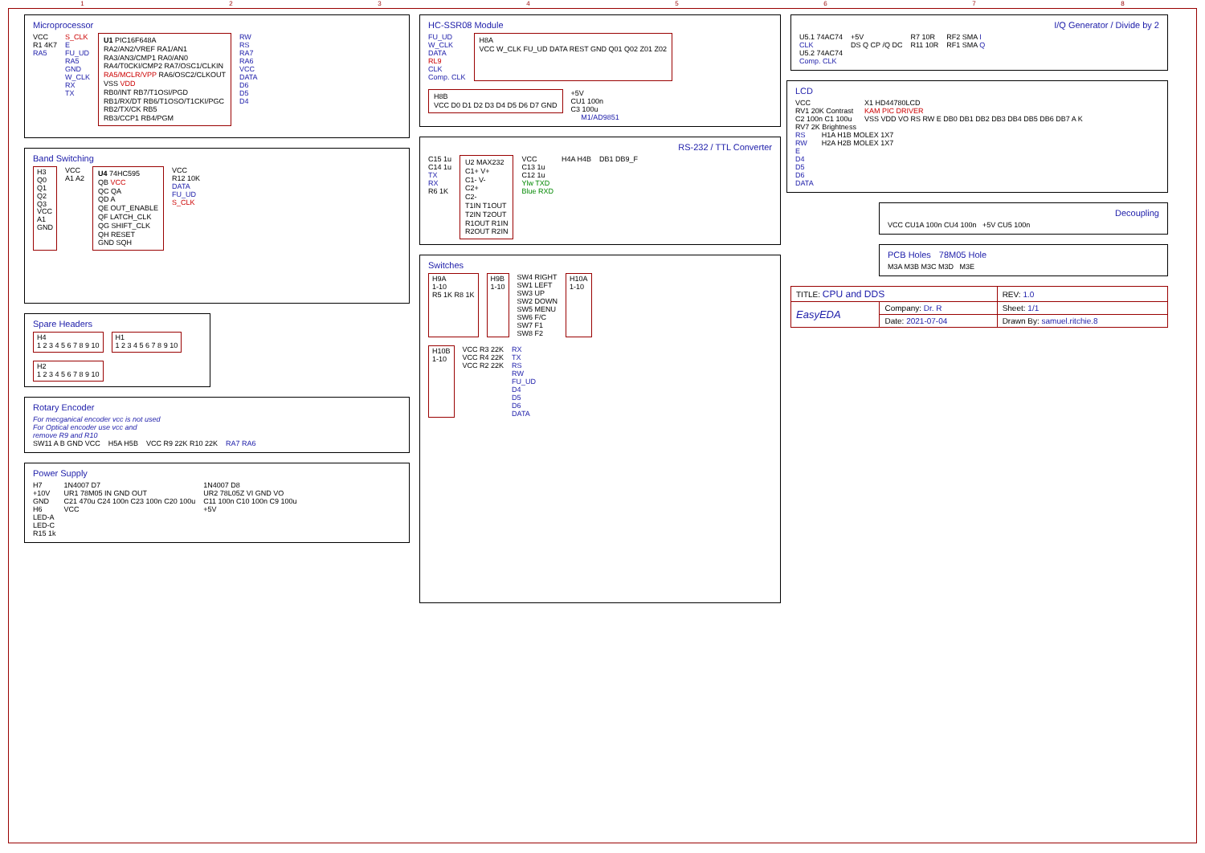12345678
Microprocessor
VCC
R1 4K7
RA5
S_CLK
E
FU_UD
RA5
GND
W_CLK
RX
TX
U1 PIC16F648A
RA2/AN2/VREF RA1/AN1
RA3/AN3/CMP1 RA0/AN0
RA4/T0CKI/CMP2 RA7/OSC1/CLKIN
RA5/MCLR/VPP RA6/OSC2/CLKOUT
VSS VDD
RB0/INT RB7/T1OSI/PGD
RB1/RX/DT RB6/T1OSO/T1CKI/PGC
RB2/TX/CK RB5
RB3/CCP1 RB4/PGM
RW
RS
RA7
RA6
VCC
DATA
D6
D5
D4
Band Switching
H3
Q0
Q1
Q2
Q3
VCC
A1
GND
VCC
A1 A2
U4 74HC595
QB VCC
QC QA
QD A
QE OUT_ENABLE
QF LATCH_CLK
QG SHIFT_CLK
QH RESET
GND SQH
VCC
R12 10K
DATA
FU_UD
S_CLK
Spare Headers
H4
1 2 3 4 5 6 7 8 9 10
H1
1 2 3 4 5 6 7 8 9 10
H2
1 2 3 4 5 6 7 8 9 10
Rotary Encoder
For mecganical encoder vcc is not used
For Optical encoder use vcc and
remove R9 and R10
SW11 A B GND VCC
H5A H5B
VCC R9 22K R10 22K
RA7 RA6
Power Supply
H7
+10V
GND
H6
LED-A
LED-C
R15 1k
1N4007 D7
UR1 78M05 IN GND OUT
C21 470u C24 100n C23 100n C20 100u
VCC
1N4007 D8
UR2 78L05Z VI GND VO
C11 100n C10 100n C9 100u
+5V
HC-SSR08 Module
FU_UD
W_CLK
DATA
RL9
CLK
Comp. CLK
H8A
VCC W_CLK FU_UD DATA REST GND Q01 Q02 Z01 Z02
H8B
VCC D0 D1 D2 D3 D4 D5 D6 D7 GND
+5V
CU1 100n
C3 100u
M1/AD9851
RS-232 / TTL Converter
C15 1u
C14 1u
TX
RX
R6 1K
U2 MAX232
C1+ V+
C1- V-
C2+
C2-
T1IN T1OUT
T2IN T2OUT
R1OUT R1IN
R2OUT R2IN
VCC
C13 1u
C12 1u
Ylw TXD
Blue RXD
H4A H4B
DB1 DB9_F
Switches
H9A
1-10
R5 1K R8 1K
H9B
1-10
SW4 RIGHT
SW1 LEFT
SW3 UP
SW2 DOWN
SW5 MENU
SW6 F/C
SW7 F1
SW8 F2
H10A
1-10
H10B
1-10
VCC R3 22K
VCC R4 22K
VCC R2 22K
RX
TX
RS
RW
FU_UD
D4
D5
D6
DATA
I/Q Generator / Divide by 2
U5.1 74AC74
CLK
U5.2 74AC74
Comp. CLK
+5V
DS Q CP /Q DC
R7 10R
R11 10R
RF2 SMA I
RF1 SMA Q
LCD
VCC
RV1 20K Contrast
C2 100n C1 100u
RV7 2K Brightness
X1 HD44780LCD
KAM PIC DRIVER
VSS VDD VO RS RW E DB0 DB1 DB2 DB3 DB4 DB5 DB6 DB7 A K
RS
RW
E
D4
D5
D6
DATA
H1A H1B MOLEX 1X7
H2A H2B MOLEX 1X7
Decoupling
VCC CU1A 100n CU4 100n +5V CU5 100n
PCB Holes
78M05 Hole
M3A M3B M3C M3D M3E
| TITLE: CPU and DDS | | REV: 1.0 |
| EasyEDA | Company: Dr. R | Sheet: 1/1 |
| | Date: 2021-07-04 | Drawn By: samuel.ritchie.8 |